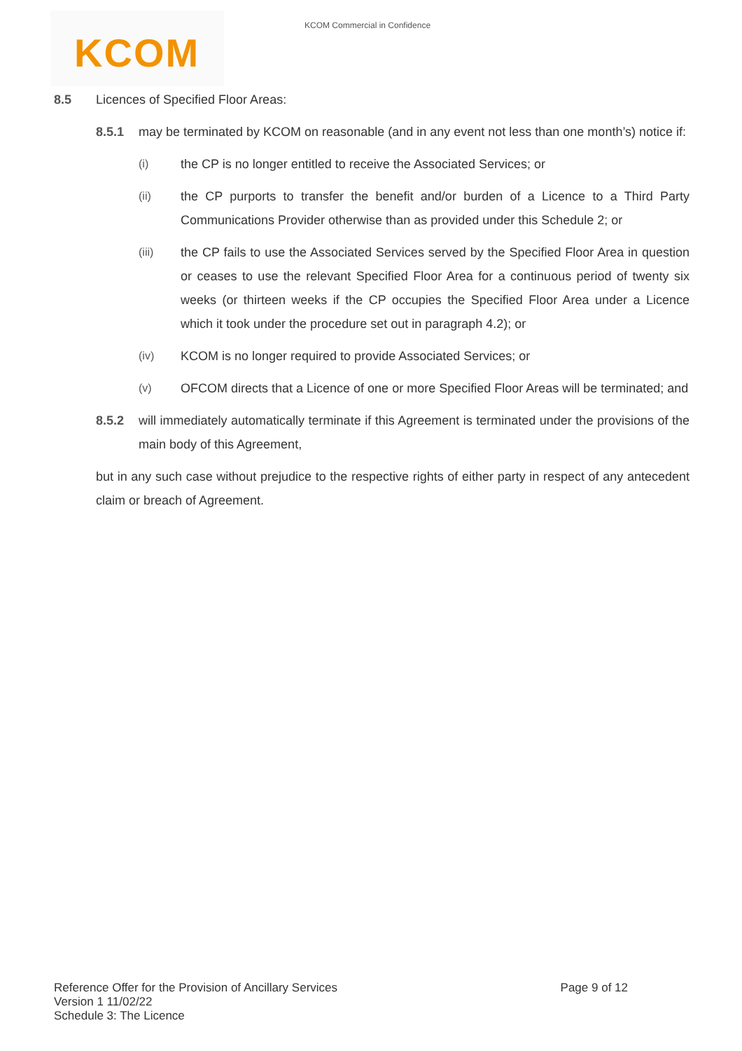KCOM KCOM Commercial in Confidence
8.5 Licences of Specified Floor Areas:
8.5.1 may be terminated by KCOM on reasonable (and in any event not less than one month’s) notice if:
(i) the CP is no longer entitled to receive the Associated Services; or
(ii) the CP purports to transfer the benefit and/or burden of a Licence to a Third Party Communications Provider otherwise than as provided under this Schedule 2; or
(iii) the CP fails to use the Associated Services served by the Specified Floor Area in question or ceases to use the relevant Specified Floor Area for a continuous period of twenty six weeks (or thirteen weeks if the CP occupies the Specified Floor Area under a Licence which it took under the procedure set out in paragraph 4.2); or
(iv) KCOM is no longer required to provide Associated Services; or
(v) OFCOM directs that a Licence of one or more Specified Floor Areas will be terminated; and
8.5.2 will immediately automatically terminate if this Agreement is terminated under the provisions of the main body of this Agreement,
but in any such case without prejudice to the respective rights of either party in respect of any antecedent claim or breach of Agreement.
Reference Offer for the Provision of Ancillary Services Page 9 of 12
Version 1 11/02/22
Schedule 3: The Licence